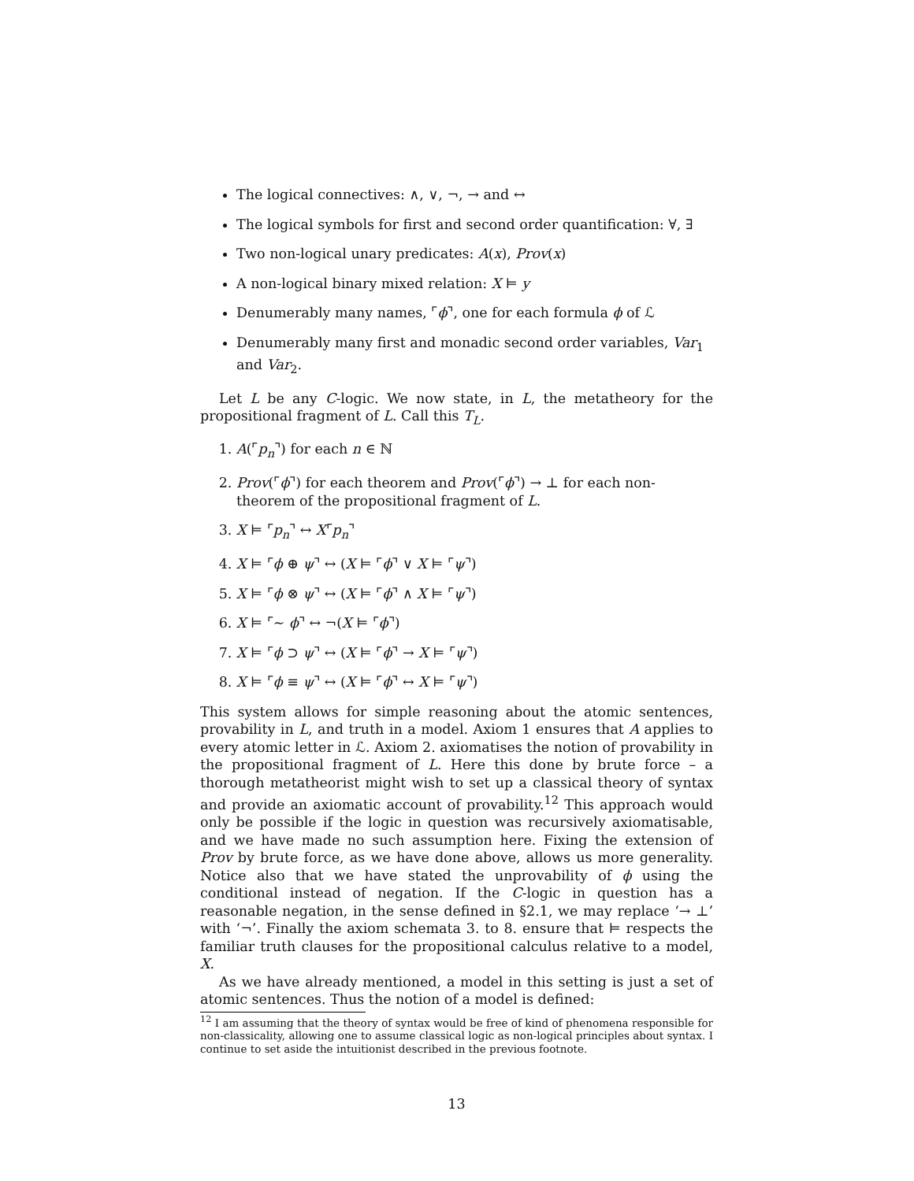The logical connectives: ∧, ∨, ¬, → and ↔
The logical symbols for first and second order quantification: ∀, ∃
Two non-logical unary predicates: A(x), Prov(x)
A non-logical binary mixed relation: X ⊨ y
Denumerably many names, ⌜ϕ⌝, one for each formula ϕ of ℒ
Denumerably many first and monadic second order variables, Var<sub>1</sub> and Var<sub>2</sub>.
Let L be any C-logic. We now state, in L, the metatheory for the propositional fragment of L. Call this T<sub>L</sub>.
1. A(⌜p<sub>n</sub>⌝) for each n ∈ ℕ
2. Prov(⌜ϕ⌝) for each theorem and Prov(⌜ϕ⌝) → ⊥ for each non-theorem of the propositional fragment of L.
3. X ⊨ ⌜p<sub>n</sub>⌝ ↔ X⌜p<sub>n</sub>⌝
4. X ⊨ ⌜ϕ ⊕ ψ⌝ ↔ (X ⊨ ⌜ϕ⌝ ∨ X ⊨ ⌜ψ⌝)
5. X ⊨ ⌜ϕ ⊗ ψ⌝ ↔ (X ⊨ ⌜ϕ⌝ ∧ X ⊨ ⌜ψ⌝)
6. X ⊨ ⌜∼ ϕ⌝ ↔ ¬(X ⊨ ⌜ϕ⌝)
7. X ⊨ ⌜ϕ ⊃ ψ⌝ ↔ (X ⊨ ⌜ϕ⌝ → X ⊨ ⌜ψ⌝)
8. X ⊨ ⌜ϕ ≡ ψ⌝ ↔ (X ⊨ ⌜ϕ⌝ ↔ X ⊨ ⌜ψ⌝)
This system allows for simple reasoning about the atomic sentences, provability in L, and truth in a model. Axiom 1 ensures that A applies to every atomic letter in ℒ. Axiom 2. axiomatises the notion of provability in the propositional fragment of L. Here this done by brute force – a thorough metatheorist might wish to set up a classical theory of syntax and provide an axiomatic account of provability.<sup>12</sup> This approach would only be possible if the logic in question was recursively axiomatisable, and we have made no such assumption here. Fixing the extension of Prov by brute force, as we have done above, allows us more generality. Notice also that we have stated the unprovability of ϕ using the conditional instead of negation. If the C-logic in question has a reasonable negation, in the sense defined in §2.1, we may replace ‘→ ⊥’ with ‘¬’. Finally the axiom schemata 3. to 8. ensure that ⊨ respects the familiar truth clauses for the propositional calculus relative to a model, X.
As we have already mentioned, a model in this setting is just a set of atomic sentences. Thus the notion of a model is defined:
<sup>12</sup> I am assuming that the theory of syntax would be free of kind of phenomena responsible for non-classicality, allowing one to assume classical logic as non-logical principles about syntax. I continue to set aside the intuitionist described in the previous footnote.
13